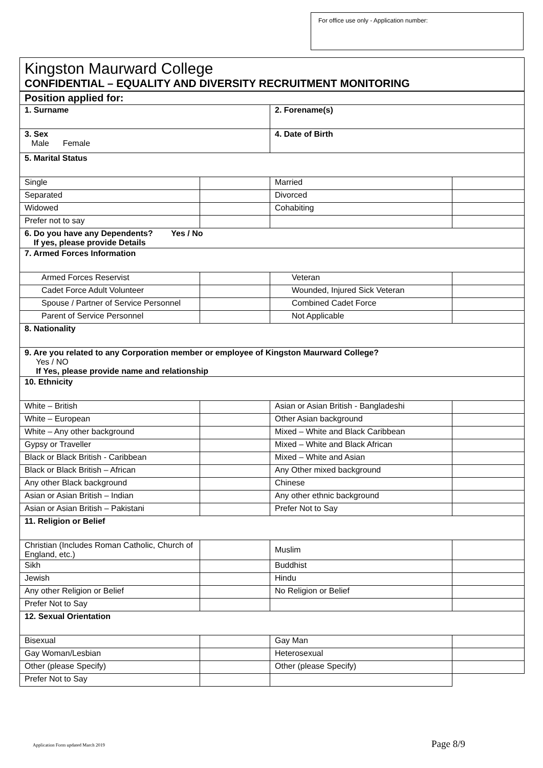For office use only - Application number:
Kingston Maurward College
CONFIDENTIAL – EQUALITY AND DIVERSITY RECRUITMENT MONITORING
| Position applied for: | | | |
| 1. Surname | | 2. Forename(s) | |
| 3. Sex Male Female | | 4. Date of Birth | |
| 5. Marital Status | | | |
| Single | | Married | |
| Separated | | Divorced | |
| Widowed | | Cohabiting | |
| Prefer not to say | | | |
| 6. Do you have any Dependents? Yes / No If yes, please provide Details | | | |
| 7. Armed Forces Information | | | |
| Armed Forces Reservist | | Veteran | |
| Cadet Force Adult Volunteer | | Wounded, Injured Sick Veteran | |
| Spouse / Partner of Service Personnel | | Combined Cadet Force | |
| Parent of Service Personnel | | Not Applicable | |
| 8. Nationality | | | |
| 9. Are you related to any Corporation member or employee of Kingston Maurward College? Yes / NO If Yes, please provide name and relationship | | | |
| 10. Ethnicity | | | |
| White – British | | Asian or Asian British - Bangladeshi | |
| White – European | | Other Asian background | |
| White – Any other background | | Mixed – White and Black Caribbean | |
| Gypsy or Traveller | | Mixed – White and Black African | |
| Black or Black British - Caribbean | | Mixed – White and Asian | |
| Black or Black British – African | | Any Other mixed background | |
| Any other Black background | | Chinese | |
| Asian or Asian British – Indian | | Any other ethnic background | |
| Asian or Asian British – Pakistani | | Prefer Not to Say | |
| 11. Religion or Belief | | | |
| Christian (Includes Roman Catholic, Church of England, etc.) | | Muslim | |
| Sikh | | Buddhist | |
| Jewish | | Hindu | |
| Any other Religion or Belief | | No Religion or Belief | |
| Prefer Not to Say | | | |
| 12. Sexual Orientation | | | |
| Bisexual | | Gay Man | |
| Gay Woman/Lesbian | | Heterosexual | |
| Other (please Specify) | | Other (please Specify) | |
| Prefer Not to Say | | | |
Application Form updated March 2019 Page 8/9